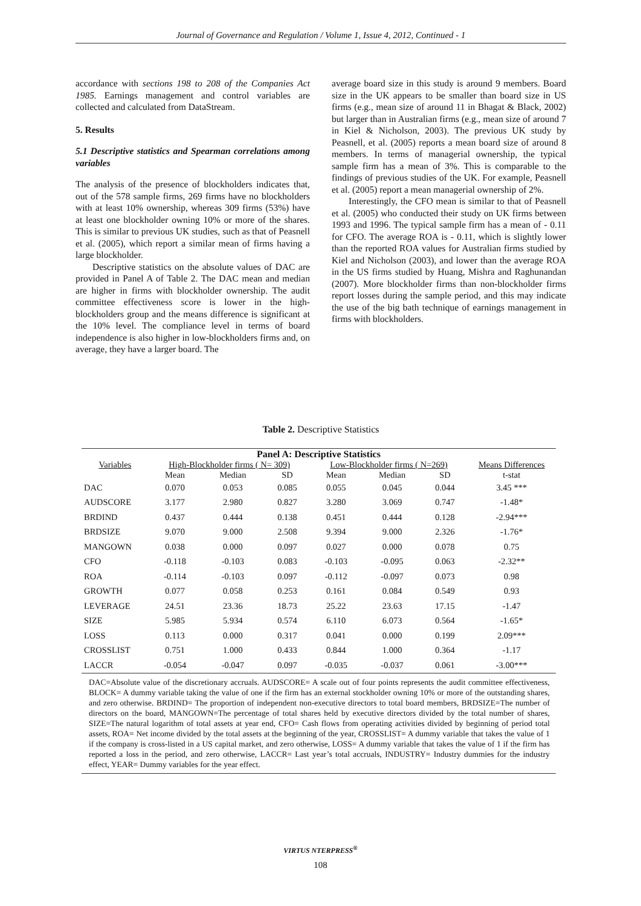Journal of Governance and Regulation / Volume 1, Issue 4, 2012, Continued - 1
accordance with sections 198 to 208 of the Companies Act 1985. Earnings management and control variables are collected and calculated from DataStream.
5. Results
5.1 Descriptive statistics and Spearman correlations among variables
The analysis of the presence of blockholders indicates that, out of the 578 sample firms, 269 firms have no blockholders with at least 10% ownership, whereas 309 firms (53%) have at least one blockholder owning 10% or more of the shares. This is similar to previous UK studies, such as that of Peasnell et al. (2005), which report a similar mean of firms having a large blockholder.
Descriptive statistics on the absolute values of DAC are provided in Panel A of Table 2. The DAC mean and median are higher in firms with blockholder ownership. The audit committee effectiveness score is lower in the high-blockholders group and the means difference is significant at the 10% level. The compliance level in terms of board independence is also higher in low-blockholders firms and, on average, they have a larger board. The
average board size in this study is around 9 members. Board size in the UK appears to be smaller than board size in US firms (e.g., mean size of around 11 in Bhagat & Black, 2002) but larger than in Australian firms (e.g., mean size of around 7 in Kiel & Nicholson, 2003). The previous UK study by Peasnell, et al. (2005) reports a mean board size of around 8 members. In terms of managerial ownership, the typical sample firm has a mean of 3%. This is comparable to the findings of previous studies of the UK. For example, Peasnell et al. (2005) report a mean managerial ownership of 2%.
Interestingly, the CFO mean is similar to that of Peasnell et al. (2005) who conducted their study on UK firms between 1993 and 1996. The typical sample firm has a mean of - 0.11 for CFO. The average ROA is - 0.11, which is slightly lower than the reported ROA values for Australian firms studied by Kiel and Nicholson (2003), and lower than the average ROA in the US firms studied by Huang, Mishra and Raghunandan (2007). More blockholder firms than non-blockholder firms report losses during the sample period, and this may indicate the use of the big bath technique of earnings management in firms with blockholders.
Table 2. Descriptive Statistics
| Panel A: Descriptive Statistics | | | | | | | |
| --- | --- | --- | --- | --- | --- | --- | --- |
| Variables | High-Blockholder firms ( N= 309) | | | Low-Blockholder firms ( N=269) | | | Means Differences |
| | Mean | Median | SD | Mean | Median | SD | t-stat |
| DAC | 0.070 | 0.053 | 0.085 | 0.055 | 0.045 | 0.044 | 3.45 *** |
| AUDSCORE | 3.177 | 2.980 | 0.827 | 3.280 | 3.069 | 0.747 | -1.48* |
| BRDIND | 0.437 | 0.444 | 0.138 | 0.451 | 0.444 | 0.128 | -2.94*** |
| BRDSIZE | 9.070 | 9.000 | 2.508 | 9.394 | 9.000 | 2.326 | -1.76* |
| MANGOWN | 0.038 | 0.000 | 0.097 | 0.027 | 0.000 | 0.078 | 0.75 |
| CFO | -0.118 | -0.103 | 0.083 | -0.103 | -0.095 | 0.063 | -2.32** |
| ROA | -0.114 | -0.103 | 0.097 | -0.112 | -0.097 | 0.073 | 0.98 |
| GROWTH | 0.077 | 0.058 | 0.253 | 0.161 | 0.084 | 0.549 | 0.93 |
| LEVERAGE | 24.51 | 23.36 | 18.73 | 25.22 | 23.63 | 17.15 | -1.47 |
| SIZE | 5.985 | 5.934 | 0.574 | 6.110 | 6.073 | 0.564 | -1.65* |
| LOSS | 0.113 | 0.000 | 0.317 | 0.041 | 0.000 | 0.199 | 2.09*** |
| CROSSLIST | 0.751 | 1.000 | 0.433 | 0.844 | 1.000 | 0.364 | -1.17 |
| LACCR | -0.054 | -0.047 | 0.097 | -0.035 | -0.037 | 0.061 | -3.00*** |
DAC=Absolute value of the discretionary accruals. AUDSCORE= A scale out of four points represents the audit committee effectiveness, BLOCK= A dummy variable taking the value of one if the firm has an external stockholder owning 10% or more of the outstanding shares, and zero otherwise. BRDIND= The proportion of independent non-executive directors to total board members, BRDSIZE=The number of directors on the board, MANGOWN=The percentage of total shares held by executive directors divided by the total number of shares, SIZE=The natural logarithm of total assets at year end, CFO= Cash flows from operating activities divided by beginning of period total assets, ROA= Net income divided by the total assets at the beginning of the year, CROSSLIST= A dummy variable that takes the value of 1 if the company is cross-listed in a US capital market, and zero otherwise, LOSS= A dummy variable that takes the value of 1 if the firm has reported a loss in the period, and zero otherwise, LACCR= Last year’s total accruals, INDUSTRY= Industry dummies for the industry effect, YEAR= Dummy variables for the year effect.
VIRTUS NTERPRESS<sup>®</sup>
108